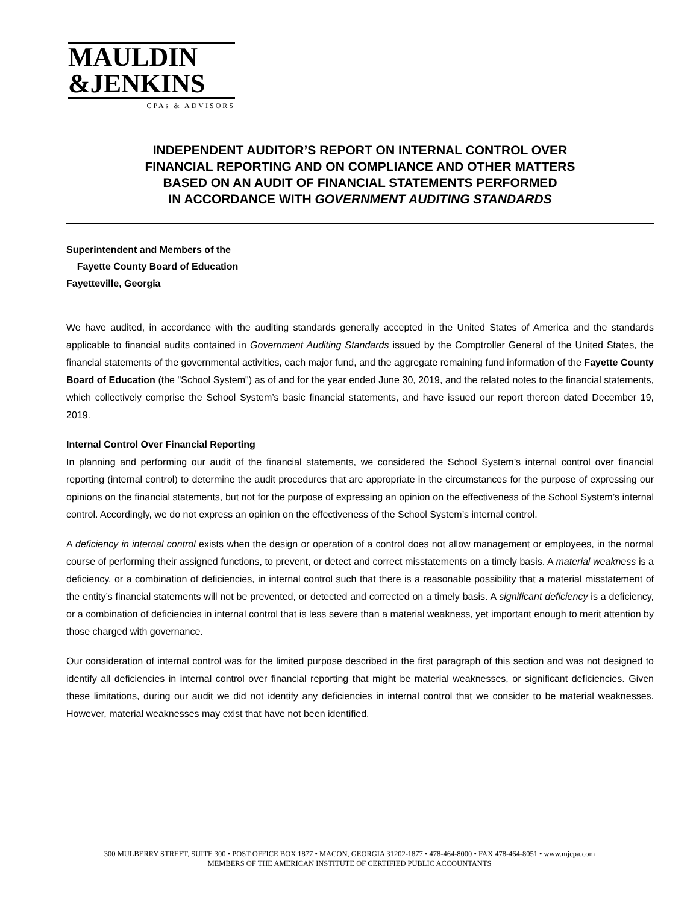MAULDIN
&JENKINS
CPAs & ADVISORS
INDEPENDENT AUDITOR’S REPORT ON INTERNAL CONTROL OVER
FINANCIAL REPORTING AND ON COMPLIANCE AND OTHER MATTERS
BASED ON AN AUDIT OF FINANCIAL STATEMENTS PERFORMED
IN ACCORDANCE WITH GOVERNMENT AUDITING STANDARDS
Superintendent and Members of the
Fayette County Board of Education
Fayetteville, Georgia
We have audited, in accordance with the auditing standards generally accepted in the United States of America and the standards applicable to financial audits contained in Government Auditing Standards issued by the Comptroller General of the United States, the financial statements of the governmental activities, each major fund, and the aggregate remaining fund information of the Fayette County Board of Education (the "School System") as of and for the year ended June 30, 2019, and the related notes to the financial statements, which collectively comprise the School System’s basic financial statements, and have issued our report thereon dated December 19, 2019.
Internal Control Over Financial Reporting
In planning and performing our audit of the financial statements, we considered the School System’s internal control over financial reporting (internal control) to determine the audit procedures that are appropriate in the circumstances for the purpose of expressing our opinions on the financial statements, but not for the purpose of expressing an opinion on the effectiveness of the School System’s internal control. Accordingly, we do not express an opinion on the effectiveness of the School System’s internal control.
A deficiency in internal control exists when the design or operation of a control does not allow management or employees, in the normal course of performing their assigned functions, to prevent, or detect and correct misstatements on a timely basis. A material weakness is a deficiency, or a combination of deficiencies, in internal control such that there is a reasonable possibility that a material misstatement of the entity’s financial statements will not be prevented, or detected and corrected on a timely basis. A significant deficiency is a deficiency, or a combination of deficiencies in internal control that is less severe than a material weakness, yet important enough to merit attention by those charged with governance.
Our consideration of internal control was for the limited purpose described in the first paragraph of this section and was not designed to identify all deficiencies in internal control over financial reporting that might be material weaknesses, or significant deficiencies. Given these limitations, during our audit we did not identify any deficiencies in internal control that we consider to be material weaknesses. However, material weaknesses may exist that have not been identified.
300 MULBERRY STREET, SUITE 300 • POST OFFICE BOX 1877 • MACON, GEORGIA 31202-1877 • 478-464-8000 • FAX 478-464-8051 • www.mjcpa.com
MEMBERS OF THE AMERICAN INSTITUTE OF CERTIFIED PUBLIC ACCOUNTANTS